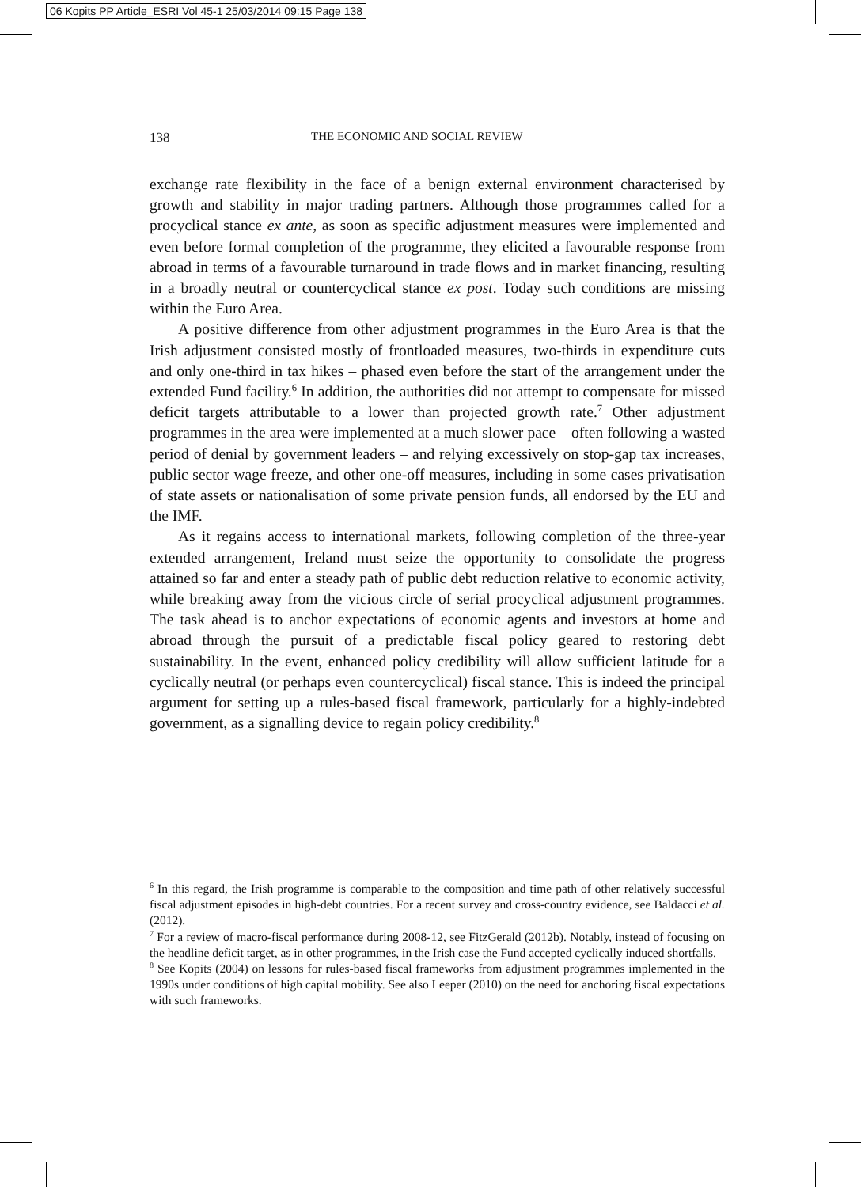06 Kopits PP Article_ESRI Vol 45-1 25/03/2014 09:15 Page 138
138 THE ECONOMIC AND SOCIAL REVIEW
exchange rate flexibility in the face of a benign external environment characterised by growth and stability in major trading partners. Although those programmes called for a procyclical stance ex ante, as soon as specific adjustment measures were implemented and even before formal completion of the programme, they elicited a favourable response from abroad in terms of a favourable turnaround in trade flows and in market financing, resulting in a broadly neutral or countercyclical stance ex post. Today such conditions are missing within the Euro Area.
A positive difference from other adjustment programmes in the Euro Area is that the Irish adjustment consisted mostly of frontloaded measures, two-thirds in expenditure cuts and only one-third in tax hikes – phased even before the start of the arrangement under the extended Fund facility.<sup>6</sup> In addition, the authorities did not attempt to compensate for missed deficit targets attributable to a lower than projected growth rate.<sup>7</sup> Other adjustment programmes in the area were implemented at a much slower pace – often following a wasted period of denial by government leaders – and relying excessively on stop-gap tax increases, public sector wage freeze, and other one-off measures, including in some cases privatisation of state assets or nationalisation of some private pension funds, all endorsed by the EU and the IMF.
As it regains access to international markets, following completion of the three-year extended arrangement, Ireland must seize the opportunity to consolidate the progress attained so far and enter a steady path of public debt reduction relative to economic activity, while breaking away from the vicious circle of serial procyclical adjustment programmes. The task ahead is to anchor expectations of economic agents and investors at home and abroad through the pursuit of a predictable fiscal policy geared to restoring debt sustainability. In the event, enhanced policy credibility will allow sufficient latitude for a cyclically neutral (or perhaps even countercyclical) fiscal stance. This is indeed the principal argument for setting up a rules-based fiscal framework, particularly for a highly-indebted government, as a signalling device to regain policy credibility.<sup>8</sup>
<sup>6</sup> In this regard, the Irish programme is comparable to the composition and time path of other relatively successful fiscal adjustment episodes in high-debt countries. For a recent survey and cross-country evidence, see Baldacci et al. (2012).
<sup>7</sup> For a review of macro-fiscal performance during 2008-12, see FitzGerald (2012b). Notably, instead of focusing on the headline deficit target, as in other programmes, in the Irish case the Fund accepted cyclically induced shortfalls.
<sup>8</sup> See Kopits (2004) on lessons for rules-based fiscal frameworks from adjustment programmes implemented in the 1990s under conditions of high capital mobility. See also Leeper (2010) on the need for anchoring fiscal expectations with such frameworks.